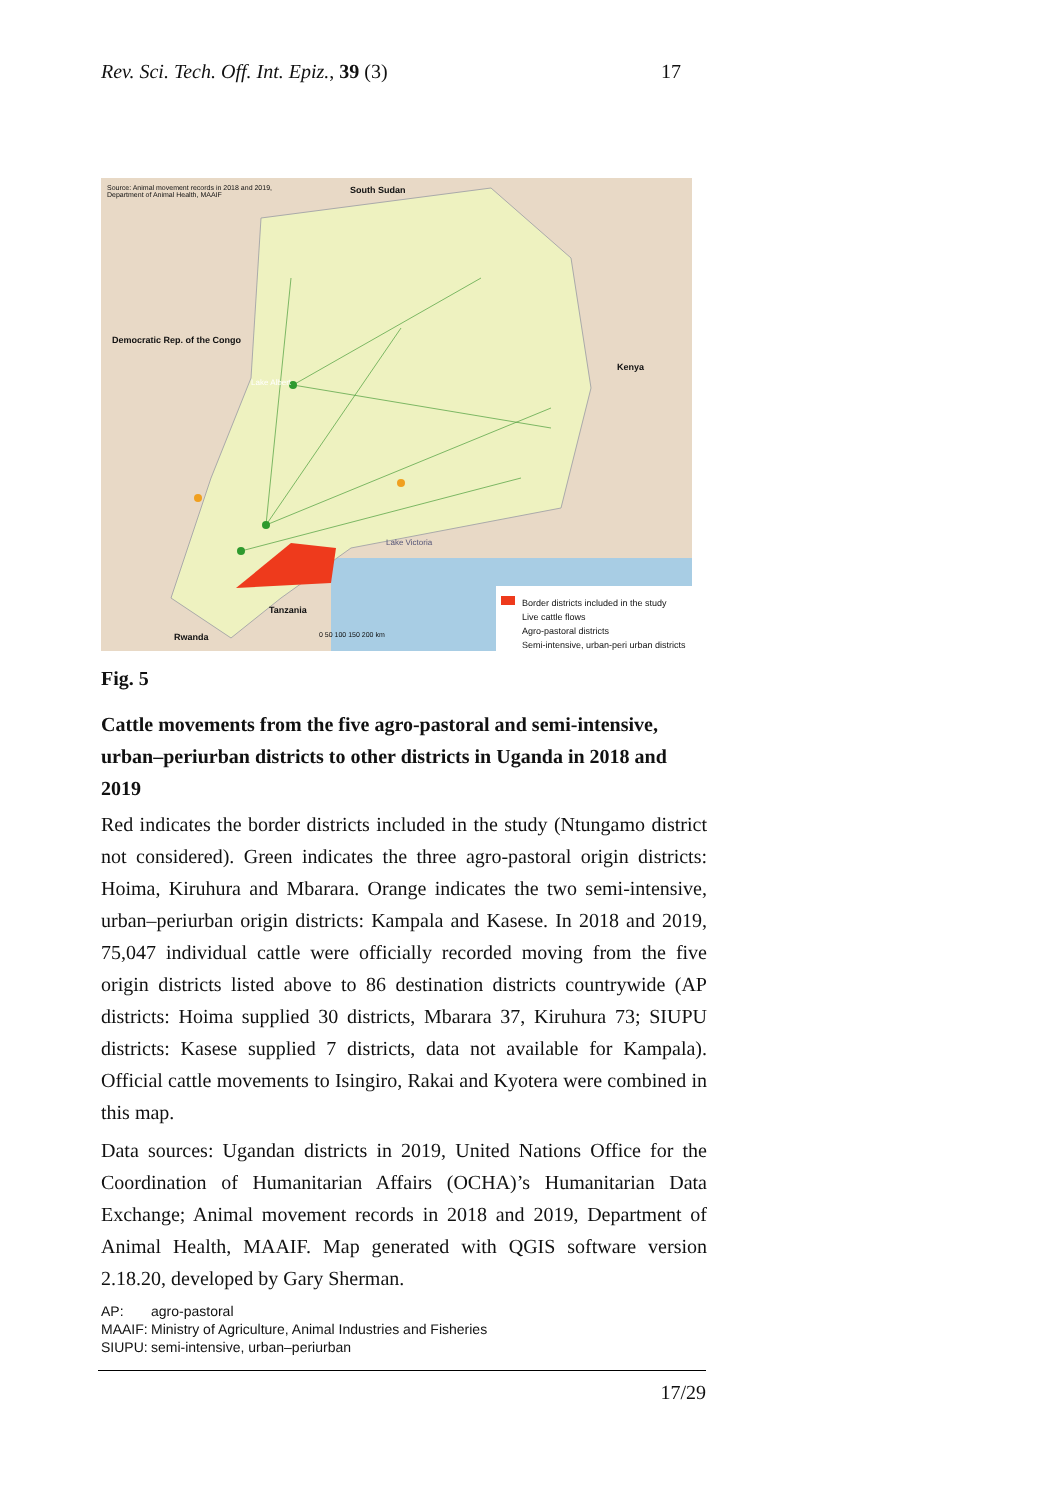Rev. Sci. Tech. Off. Int. Epiz., 39 (3)
17
Source: Animal movement records in 2018 and 2019,
Department of Animal Health, MAAIF
South Sudan
Democratic Rep. of the Congo
Kenya
Lake Albert
Lake Victoria
Tanzania
Rwanda 0 50 100 150 200 km
Border districts included in the study
Live cattle flows
Agro-pastoral districts
Semi-intensive, urban-peri urban districts
Fig. 5
Cattle movements from the five agro-pastoral and semi-intensive, urban–periurban districts to other districts in Uganda in 2018 and 2019
Red indicates the border districts included in the study (Ntungamo district not considered). Green indicates the three agro-pastoral origin districts: Hoima, Kiruhura and Mbarara. Orange indicates the two semi-intensive, urban–periurban origin districts: Kampala and Kasese. In 2018 and 2019, 75,047 individual cattle were officially recorded moving from the five origin districts listed above to 86 destination districts countrywide (AP districts: Hoima supplied 30 districts, Mbarara 37, Kiruhura 73; SIUPU districts: Kasese supplied 7 districts, data not available for Kampala). Official cattle movements to Isingiro, Rakai and Kyotera were combined in this map.
Data sources: Ugandan districts in 2019, United Nations Office for the Coordination of Humanitarian Affairs (OCHA)’s Humanitarian Data Exchange; Animal movement records in 2018 and 2019, Department of Animal Health, MAAIF. Map generated with QGIS software version 2.18.20, developed by Gary Sherman.
AP: agro-pastoral
MAAIF: Ministry of Agriculture, Animal Industries and Fisheries
SIUPU: semi-intensive, urban–periurban
17/29